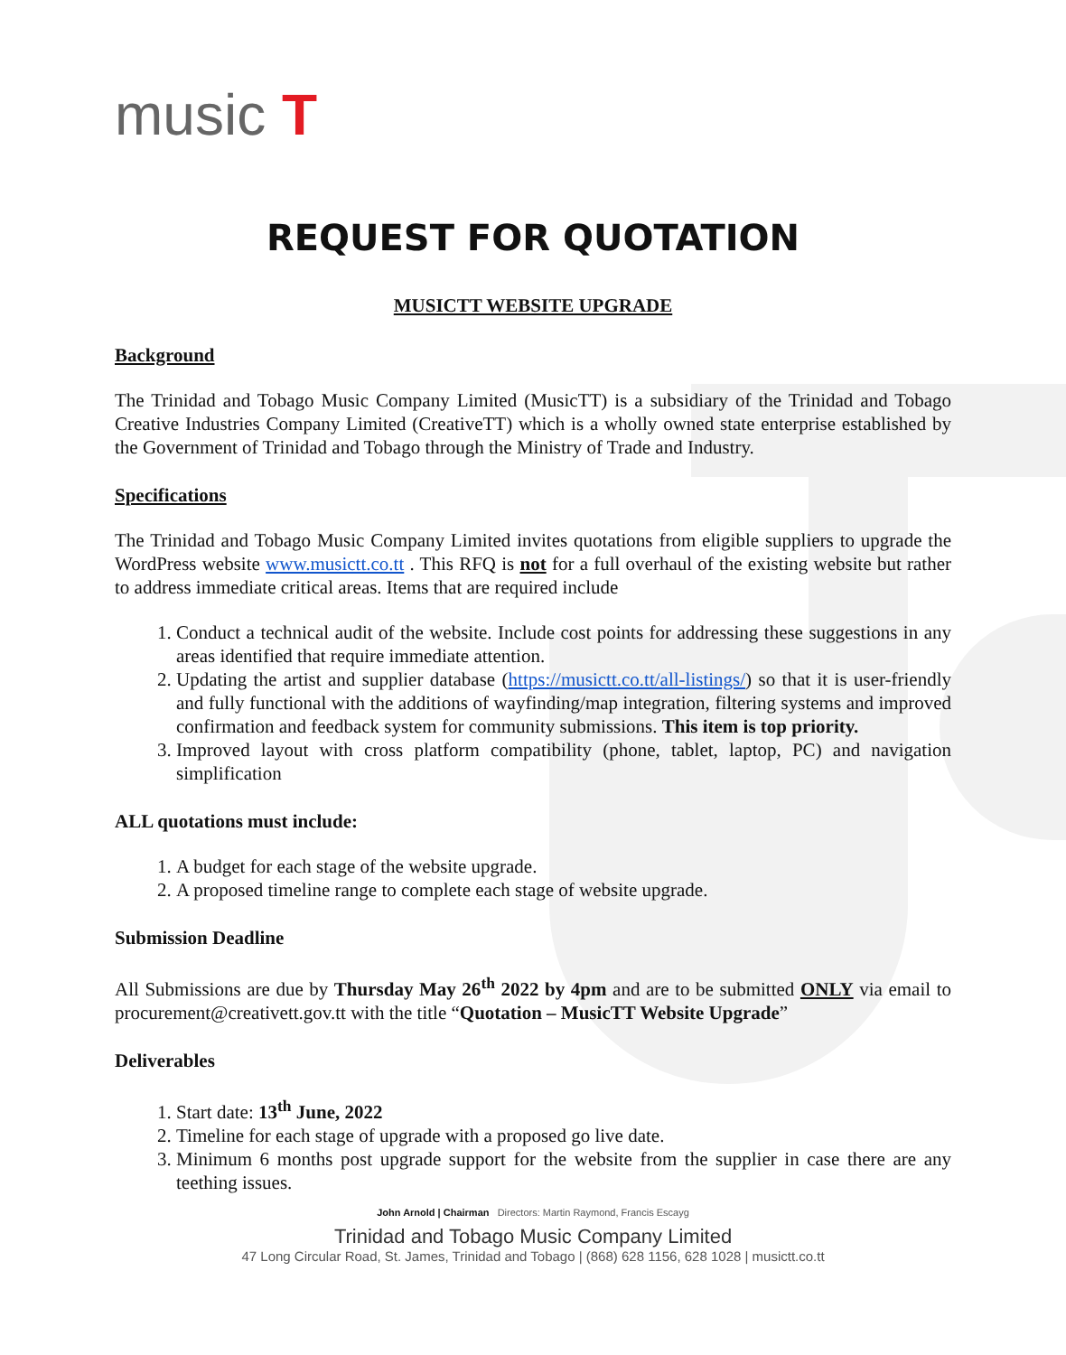music T
REQUEST FOR QUOTATION
MUSICTT WEBSITE UPGRADE
Background
The Trinidad and Tobago Music Company Limited (MusicTT) is a subsidiary of the Trinidad and Tobago Creative Industries Company Limited (CreativeTT) which is a wholly owned state enterprise established by the Government of Trinidad and Tobago through the Ministry of Trade and Industry.
Specifications
The Trinidad and Tobago Music Company Limited invites quotations from eligible suppliers to upgrade the WordPress website www.musictt.co.tt . This RFQ is not for a full overhaul of the existing website but rather to address immediate critical areas. Items that are required include
1. Conduct a technical audit of the website. Include cost points for addressing these suggestions in any areas identified that require immediate attention.
2. Updating the artist and supplier database (https://musictt.co.tt/all-listings/) so that it is user-friendly and fully functional with the additions of wayfinding/map integration, filtering systems and improved confirmation and feedback system for community submissions. This item is top priority.
3. Improved layout with cross platform compatibility (phone, tablet, laptop, PC) and navigation simplification
ALL quotations must include:
1. A budget for each stage of the website upgrade.
2. A proposed timeline range to complete each stage of website upgrade.
Submission Deadline
All Submissions are due by Thursday May 26<sup>th</sup> 2022 by 4pm and are to be submitted ONLY via email to procurement@creativett.gov.tt with the title “Quotation – MusicTT Website Upgrade”
Deliverables
1. Start date: 13<sup>th</sup> June, 2022
2. Timeline for each stage of upgrade with a proposed go live date.
3. Minimum 6 months post upgrade support for the website from the supplier in case there are any teething issues.
John Arnold | Chairman Directors: Martin Raymond, Francis Escayg
Trinidad and Tobago Music Company Limited
47 Long Circular Road, St. James, Trinidad and Tobago | (868) 628 1156, 628 1028 | musictt.co.tt